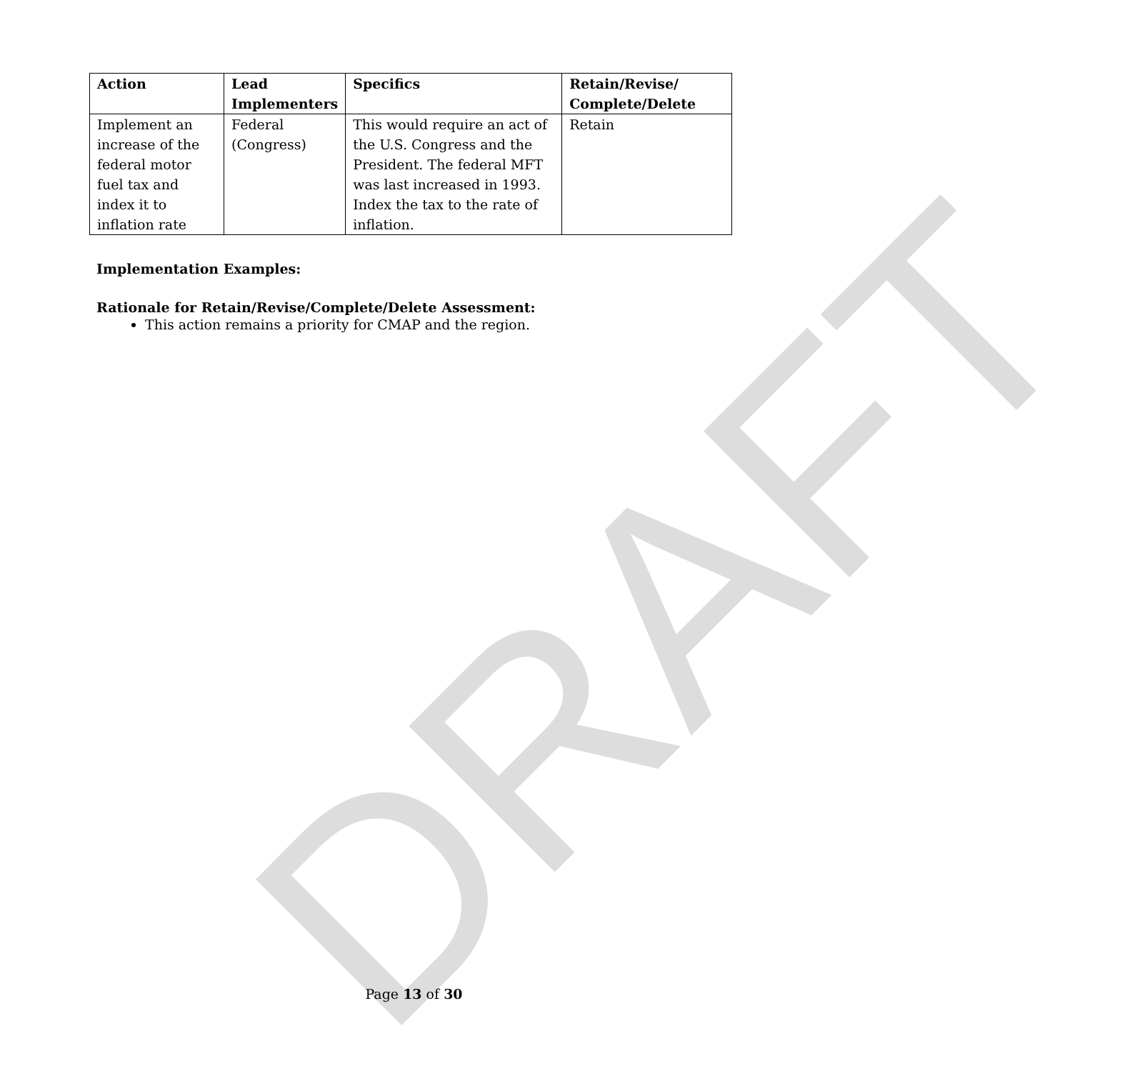DRAFT
| Action | Lead Implementers | Specifics | Retain/Revise/ Complete/Delete |
| --- | --- | --- | --- |
| Implement an increase of the federal motor fuel tax and index it to inflation rate | Federal (Congress) | This would require an act of the U.S. Congress and the President. The federal MFT was last increased in 1993. Index the tax to the rate of inflation. | Retain |
Implementation Examples:
Rationale for Retain/Revise/Complete/Delete Assessment:
This action remains a priority for CMAP and the region.
Page 13 of 30